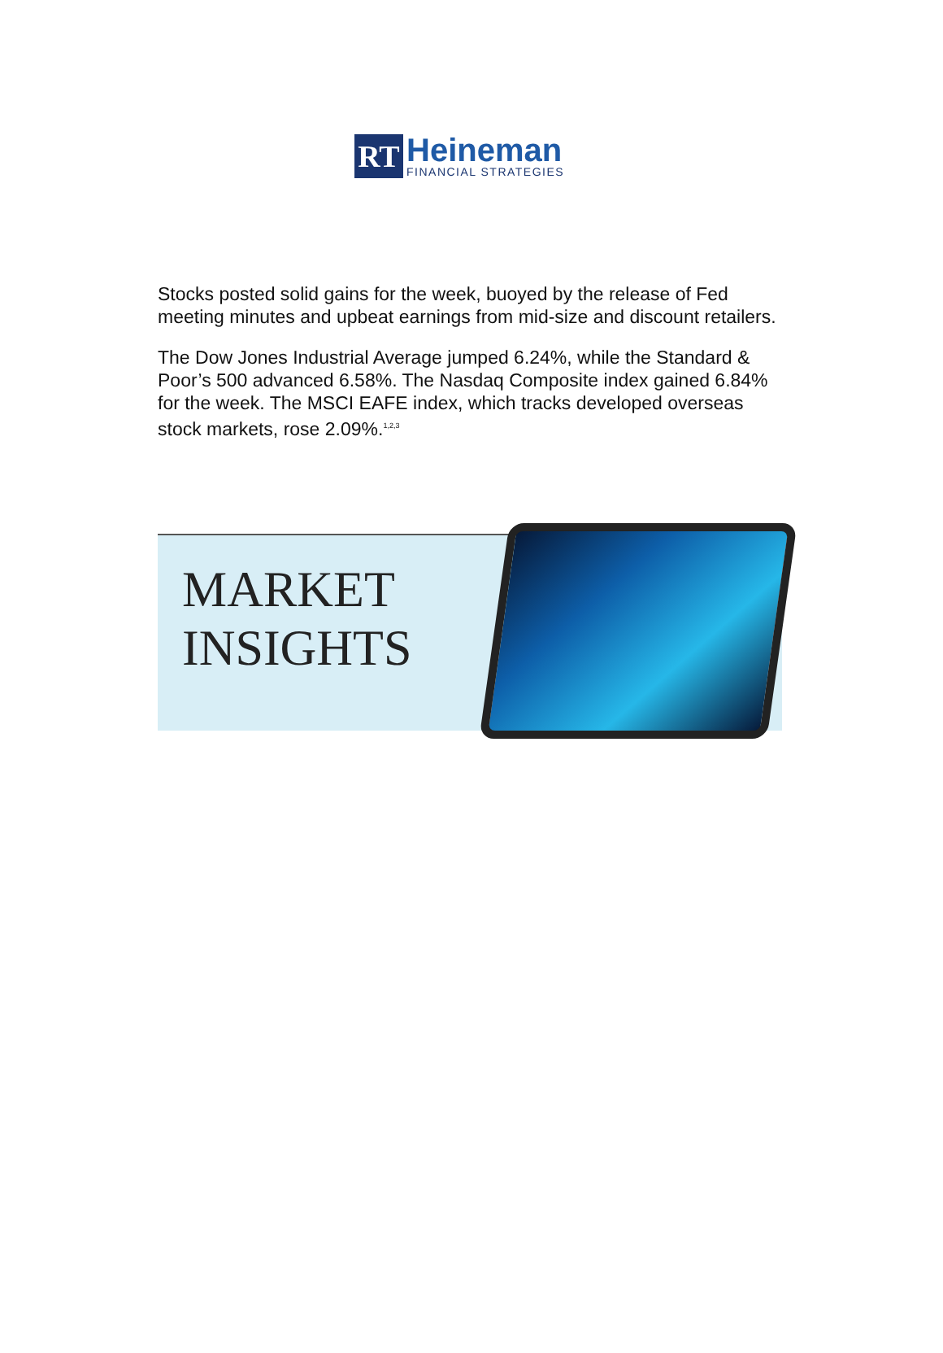RT
Heineman
FINANCIAL STRATEGIES
Stocks posted solid gains for the week, buoyed by the release of Fed meeting minutes and upbeat earnings from mid-size and discount retailers.
The Dow Jones Industrial Average jumped 6.24%, while the Standard & Poor’s 500 advanced 6.58%. The Nasdaq Composite index gained 6.84% for the week. The MSCI EAFE index, which tracks developed overseas stock markets, rose 2.09%.<sup>1,2,3</sup>
MARKET
INSIGHTS